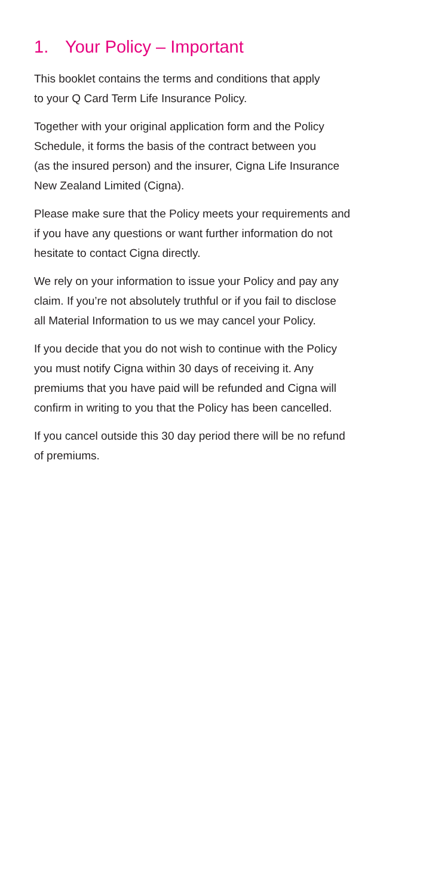1. Your Policy – Important
This booklet contains the terms and conditions that apply
to your Q Card Term Life Insurance Policy.
Together with your original application form and the Policy
Schedule, it forms the basis of the contract between you
(as the insured person) and the insurer, Cigna Life Insurance
New Zealand Limited (Cigna).
Please make sure that the Policy meets your requirements and
if you have any questions or want further information do not
hesitate to contact Cigna directly.
We rely on your information to issue your Policy and pay any
claim. If you’re not absolutely truthful or if you fail to disclose
all Material Information to us we may cancel your Policy.
If you decide that you do not wish to continue with the Policy
you must notify Cigna within 30 days of receiving it. Any
premiums that you have paid will be refunded and Cigna will
confirm in writing to you that the Policy has been cancelled.
If you cancel outside this 30 day period there will be no refund
of premiums.